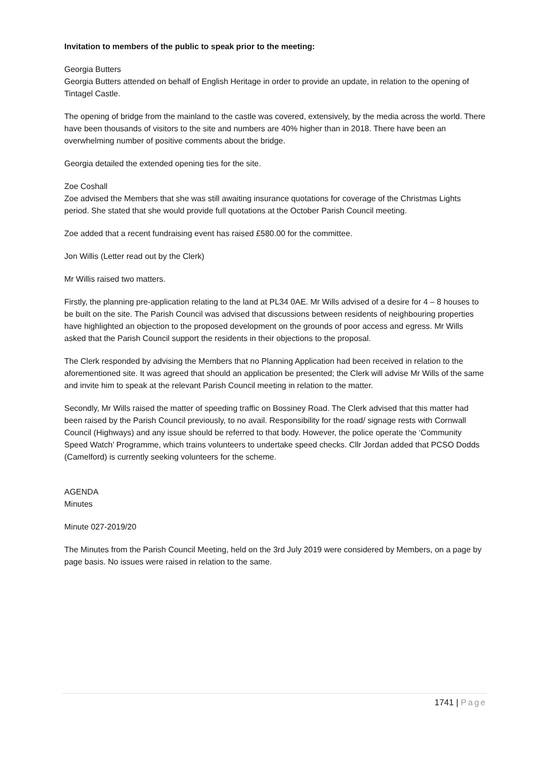Invitation to members of the public to speak prior to the meeting:
Georgia Butters
Georgia Butters attended on behalf of English Heritage in order to provide an update, in relation to the opening of Tintagel Castle.
The opening of bridge from the mainland to the castle was covered, extensively, by the media across the world. There have been thousands of visitors to the site and numbers are 40% higher than in 2018. There have been an overwhelming number of positive comments about the bridge.
Georgia detailed the extended opening ties for the site.
Zoe Coshall
Zoe advised the Members that she was still awaiting insurance quotations for coverage of the Christmas Lights period. She stated that she would provide full quotations at the October Parish Council meeting.
Zoe added that a recent fundraising event has raised £580.00 for the committee.
Jon Willis (Letter read out by the Clerk)
Mr Willis raised two matters.
Firstly, the planning pre-application relating to the land at PL34 0AE. Mr Wills advised of a desire for 4 – 8 houses to be built on the site. The Parish Council was advised that discussions between residents of neighbouring properties have highlighted an objection to the proposed development on the grounds of poor access and egress. Mr Wills asked that the Parish Council support the residents in their objections to the proposal.
The Clerk responded by advising the Members that no Planning Application had been received in relation to the aforementioned site. It was agreed that should an application be presented; the Clerk will advise Mr Wills of the same and invite him to speak at the relevant Parish Council meeting in relation to the matter.
Secondly, Mr Wills raised the matter of speeding traffic on Bossiney Road. The Clerk advised that this matter had been raised by the Parish Council previously, to no avail. Responsibility for the road/ signage rests with Cornwall Council (Highways) and any issue should be referred to that body. However, the police operate the ‘Community Speed Watch’ Programme, which trains volunteers to undertake speed checks. Cllr Jordan added that PCSO Dodds (Camelford) is currently seeking volunteers for the scheme.
AGENDA
Minutes
Minute 027-2019/20
The Minutes from the Parish Council Meeting, held on the 3rd July 2019 were considered by Members, on a page by page basis. No issues were raised in relation to the same.
1741 | Page